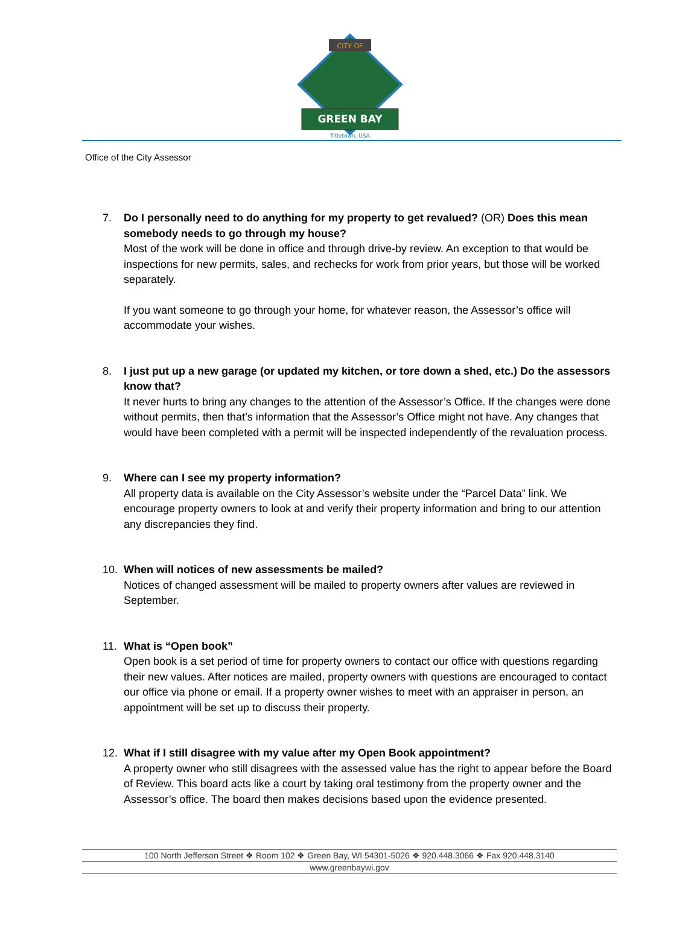CITY OF
GREEN BAY
Titletown, USA
Office of the City Assessor
7. Do I personally need to do anything for my property to get revalued? (OR) Does this mean somebody needs to go through my house?
Most of the work will be done in office and through drive-by review. An exception to that would be inspections for new permits, sales, and rechecks for work from prior years, but those will be worked separately.
If you want someone to go through your home, for whatever reason, the Assessor’s office will accommodate your wishes.
8. I just put up a new garage (or updated my kitchen, or tore down a shed, etc.) Do the assessors know that?
It never hurts to bring any changes to the attention of the Assessor’s Office. If the changes were done without permits, then that’s information that the Assessor’s Office might not have. Any changes that would have been completed with a permit will be inspected independently of the revaluation process.
9. Where can I see my property information?
All property data is available on the City Assessor’s website under the “Parcel Data” link. We encourage property owners to look at and verify their property information and bring to our attention any discrepancies they find.
10. When will notices of new assessments be mailed?
Notices of changed assessment will be mailed to property owners after values are reviewed in September.
11. What is “Open book”
Open book is a set period of time for property owners to contact our office with questions regarding their new values. After notices are mailed, property owners with questions are encouraged to contact our office via phone or email. If a property owner wishes to meet with an appraiser in person, an appointment will be set up to discuss their property.
12. What if I still disagree with my value after my Open Book appointment?
A property owner who still disagrees with the assessed value has the right to appear before the Board of Review. This board acts like a court by taking oral testimony from the property owner and the Assessor’s office. The board then makes decisions based upon the evidence presented.
100 North Jefferson Street ❖ Room 102 ❖ Green Bay, WI 54301-5026 ❖ 920.448.3066 ❖ Fax 920.448.3140
www.greenbaywi.gov